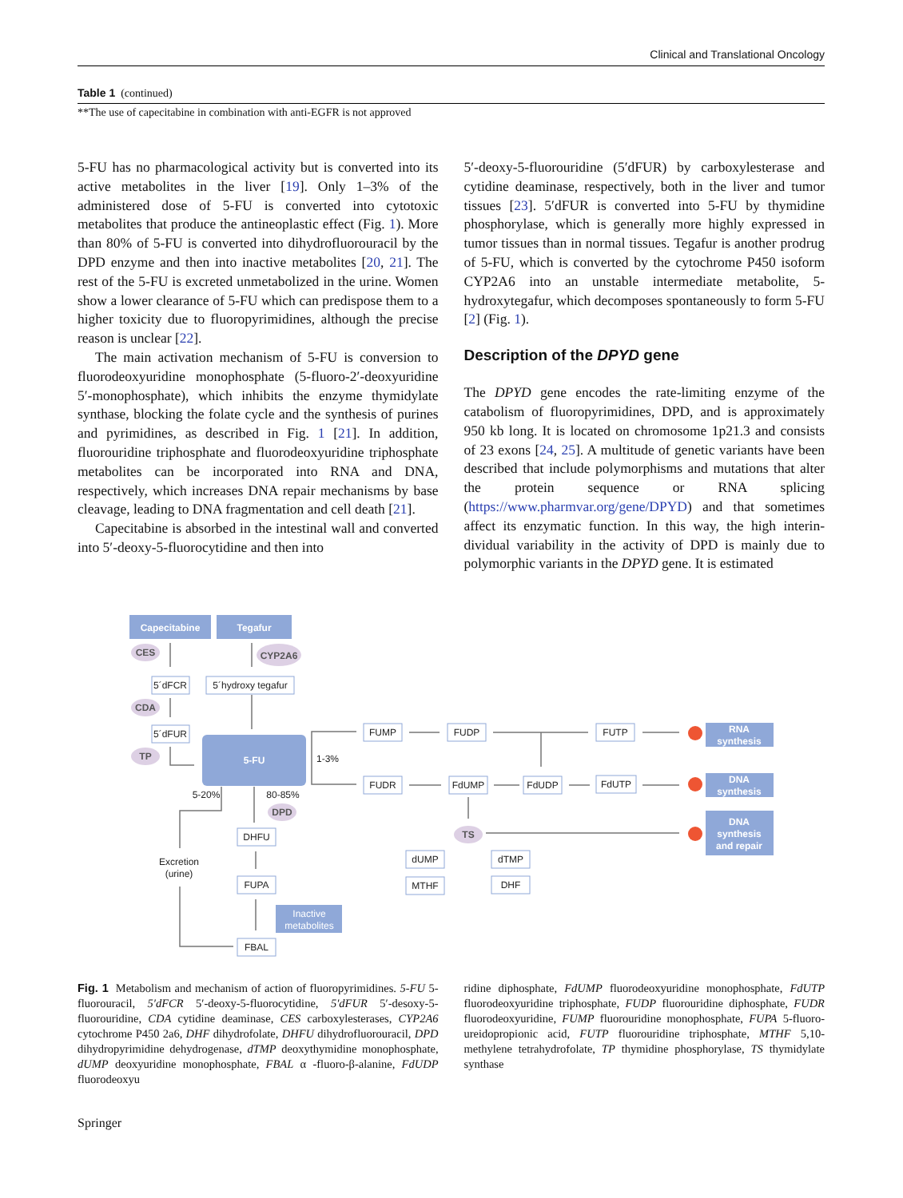Clinical and Translational Oncology
Table 1 (continued)
**The use of capecitabine in combination with anti-EGFR is not approved
5-FU has no pharmacological activity but is converted into its active metabolites in the liver [19]. Only 1–3% of the administered dose of 5-FU is converted into cytotoxic metabolites that produce the antineoplastic effect (Fig. 1). More than 80% of 5-FU is converted into dihydrofluoro­uracil by the DPD enzyme and then into inactive metabo­lites [20, 21]. The rest of the 5-FU is excreted unmetabo­lized in the urine. Women show a lower clearance of 5-FU which can predispose them to a higher toxicity due to fluo­ropyrimidines, although the precise reason is unclear [22].
The main activation mechanism of 5-FU is conver­sion to fluorodeoxyuridine monophosphate (5-fluoro-2′-deoxyuridine 5′-monophosphate), which inhibits the enzyme thymidylate synthase, blocking the folate cycle and the syn­thesis of purines and pyrimidines, as described in Fig. 1 [21]. In addition, fluorouridine triphosphate and fluorode­oxyuridine triphosphate metabolites can be incorporated into RNA and DNA, respectively, which increases DNA repair mechanisms by base cleavage, leading to DNA fragmenta­tion and cell death [21].
Capecitabine is absorbed in the intestinal wall and converted into 5′-deoxy-5-fluorocytidine and then into
5′-deoxy-5-fluorouridine (5′dFUR) by carboxylesterase and cytidine deaminase, respectively, both in the liver and tumor tissues [23]. 5′dFUR is converted into 5-FU by thymidine phosphorylase, which is generally more highly expressed in tumor tissues than in normal tissues. Tegafur is another prodrug of 5-FU, which is converted by the cytochrome P450 isoform CYP2A6 into an unstable intermediate metab­olite, 5-hydroxytegafur, which decomposes spontaneously to form 5-FU [2] (Fig. 1).
Description of the DPYD gene
The DPYD gene encodes the rate-limiting enzyme of the catabolism of fluoropyrimidines, DPD, and is approxi­mately 950 kb long. It is located on chromosome 1p21.3 and consists of 23 exons [24, 25]. A multitude of genetic vari­ants have been described that include polymorphisms and mutations that alter the protein sequence or RNA splicing (https://www.pharmvar.org/gene/DPYD) and that sometimes affect its enzymatic function. In this way, the high interin­dividual variability in the activity of DPD is mainly due to polymorphic variants in the DPYD gene. It is estimated
Capecitabine
Tegafur
5-FU
RNA
synthesis
DNA
synthesis
DNA
synthesis
and repair
Inactive
metabolites
CES
CYP2A6
CDA
TP
DPD
TS
5´dFCR
5´hydroxy tegafur
5´dFUR
FUMP
FUDP
FUTP
FUDR
FdUMP
FdUDP
FdUTP
DHFU
FUPA
FBAL
dUMP
MTHF
dTMP
DHF
Excretion
(urine)
1-3%
5-20%
80-85%
Fig. 1 Metabolism and mechanism of action of fluoropyrimidines. 5-FU 5-fluorouracil, 5′dFCR 5′-deoxy-5-fluorocytidine, 5′dFUR 5′-desoxy-5-fluorouridine, CDA cytidine deaminase, CES carboxy­lesterases, CYP2A6 cytochrome P450 2a6, DHF dihydrofolate, DHFU dihydrofluorouracil, DPD dihydropyrimidine dehydroge­nase, dTMP deoxythymidine monophosphate, dUMP deoxyuridine monophosphate, FBAL α -fluoro-β-alanine, FdUDP fluorodeoxyu­
ridine diphosphate, FdUMP fluorodeoxyuridine monophosphate, FdUTP fluorodeoxyuridine triphosphate, FUDP fluorouridine diphosphate, FUDR fluorodeoxyuridine, FUMP fluorouridine monophosphate, FUPA 5-fluoro-ureidopropionic acid, FUTP fluoro­uridine triphosphate, MTHF 5,10-methylene tetrahydrofolate, TP thy­midine phosphorylase, TS thymidylate synthase
Springer